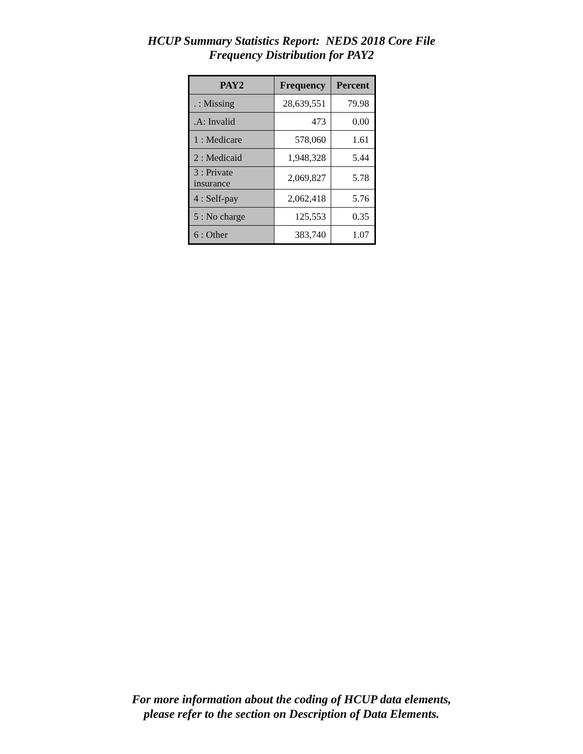HCUP Summary Statistics Report: NEDS 2018 Core File
Frequency Distribution for PAY2
| PAY2 | Frequency | Percent |
| --- | --- | --- |
| . : Missing | 28,639,551 | 79.98 |
| .A: Invalid | 473 | 0.00 |
| 1 : Medicare | 578,060 | 1.61 |
| 2 : Medicaid | 1,948,328 | 5.44 |
| 3 : Private insurance | 2,069,827 | 5.78 |
| 4 : Self-pay | 2,062,418 | 5.76 |
| 5 : No charge | 125,553 | 0.35 |
| 6 : Other | 383,740 | 1.07 |
For more information about the coding of HCUP data elements,
please refer to the section on Description of Data Elements.